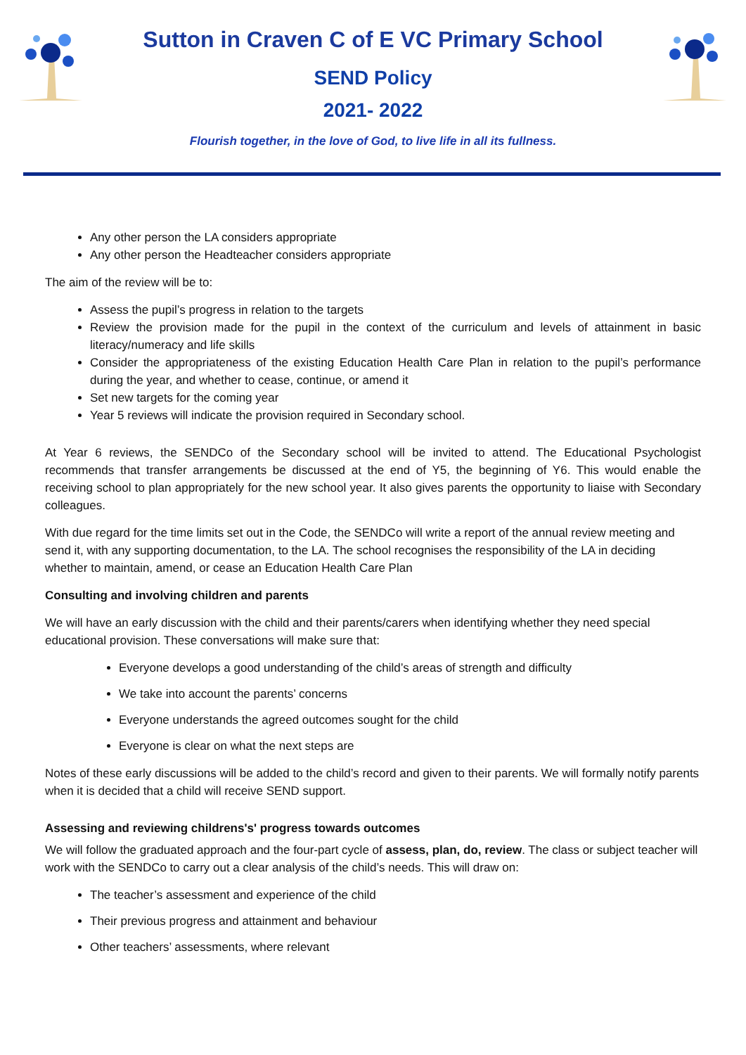Sutton in Craven C of E VC Primary School
SEND Policy
2021- 2022
Flourish together, in the love of God, to live life in all its fullness.
Any other person the LA considers appropriate
Any other person the Headteacher considers appropriate
The aim of the review will be to:
Assess the pupil’s progress in relation to the targets
Review the provision made for the pupil in the context of the curriculum and levels of attainment in basic literacy/numeracy and life skills
Consider the appropriateness of the existing Education Health Care Plan in relation to the pupil’s performance during the year, and whether to cease, continue, or amend it
Set new targets for the coming year
Year 5 reviews will indicate the provision required in Secondary school.
At Year 6 reviews, the SENDCo of the Secondary school will be invited to attend. The Educational Psychologist recommends that transfer arrangements be discussed at the end of Y5, the beginning of Y6. This would enable the receiving school to plan appropriately for the new school year. It also gives parents the opportunity to liaise with Secondary colleagues.
With due regard for the time limits set out in the Code, the SENDCo will write a report of the annual review meeting and send it, with any supporting documentation, to the LA. The school recognises the responsibility of the LA in deciding whether to maintain, amend, or cease an Education Health Care Plan
Consulting and involving children and parents
We will have an early discussion with the child and their parents/carers when identifying whether they need special educational provision. These conversations will make sure that:
Everyone develops a good understanding of the child’s areas of strength and difficulty
We take into account the parents’ concerns
Everyone understands the agreed outcomes sought for the child
Everyone is clear on what the next steps are
Notes of these early discussions will be added to the child’s record and given to their parents. We will formally notify parents when it is decided that a child will receive SEND support.
Assessing and reviewing childrens's' progress towards outcomes
We will follow the graduated approach and the four-part cycle of assess, plan, do, review. The class or subject teacher will work with the SENDCo to carry out a clear analysis of the child’s needs. This will draw on:
The teacher’s assessment and experience of the child
Their previous progress and attainment and behaviour
Other teachers’ assessments, where relevant